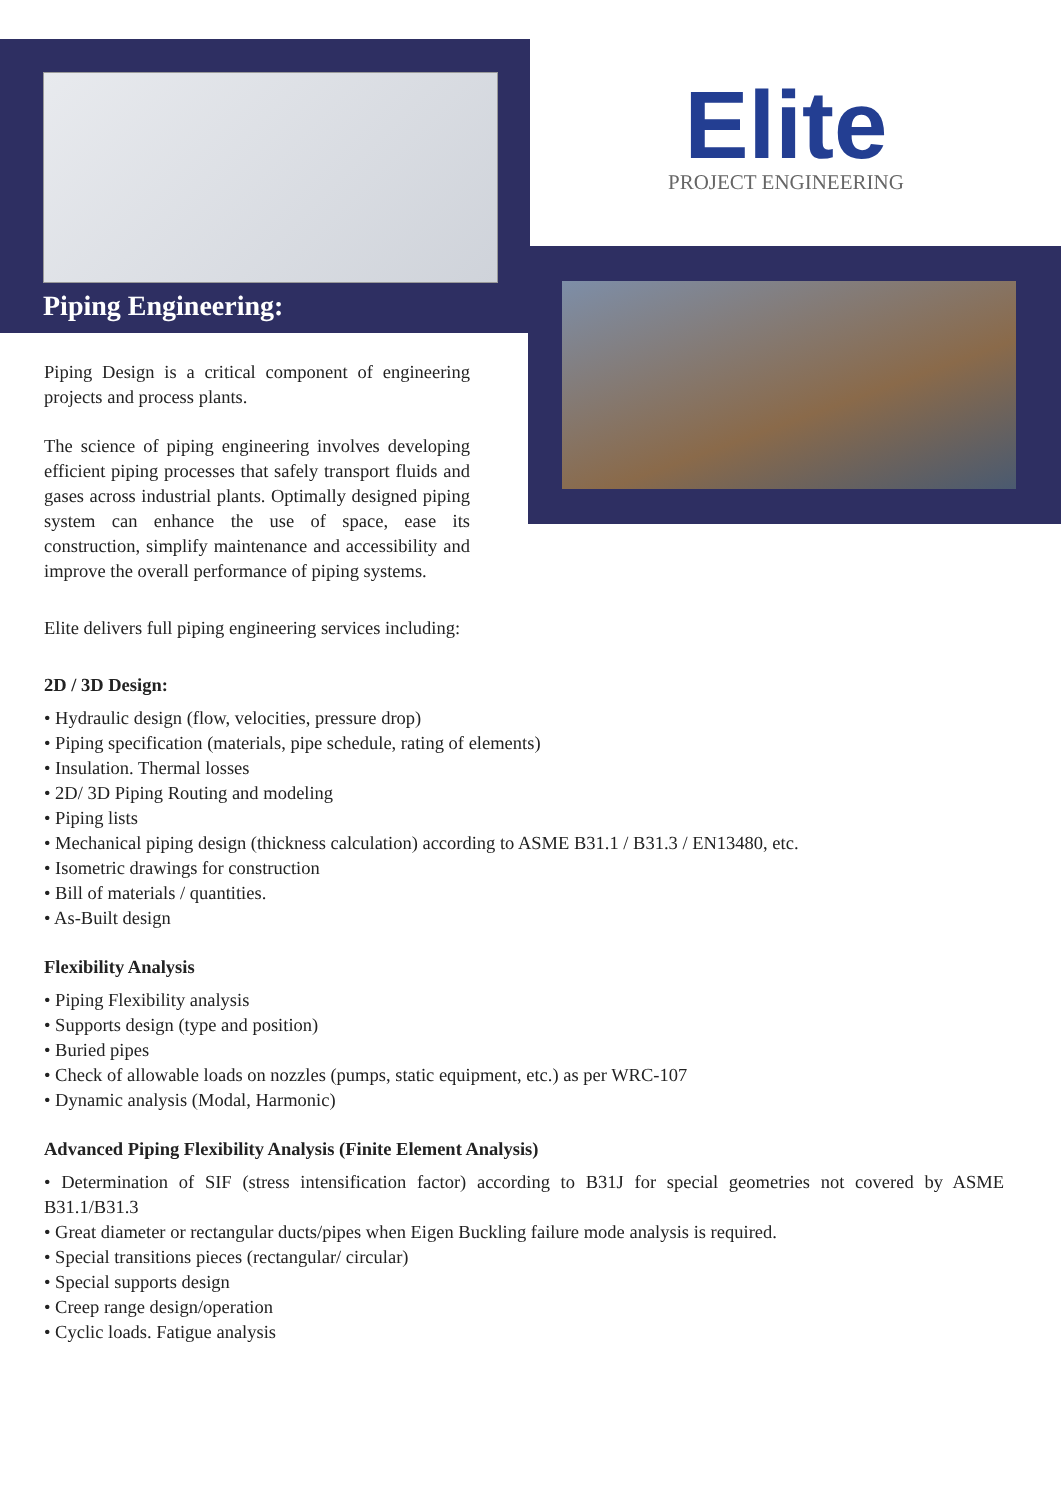Elite
PROJECT ENGINEERING
Piping Engineering:
Piping Design is a critical component of engineering projects and process plants.
The science of piping engineering involves developing efficient piping processes that safely transport fluids and gases across industrial plants. Optimally designed piping system can enhance the use of space, ease its construction, simplify maintenance and accessibility and improve the overall performance of piping systems.
Elite delivers full piping engineering services including:
2D / 3D Design:
• Hydraulic design (flow, velocities, pressure drop)
• Piping specification (materials, pipe schedule, rating of elements)
• Insulation. Thermal losses
• 2D/ 3D Piping Routing and modeling
• Piping lists
• Mechanical piping design (thickness calculation) according to ASME B31.1 / B31.3 / EN13480, etc.
• Isometric drawings for construction
• Bill of materials / quantities.
• As-Built design
Flexibility Analysis
• Piping Flexibility analysis
• Supports design (type and position)
• Buried pipes
• Check of allowable loads on nozzles (pumps, static equipment, etc.) as per WRC-107
• Dynamic analysis (Modal, Harmonic)
Advanced Piping Flexibility Analysis (Finite Element Analysis)
• Determination of SIF (stress intensification factor) according to B31J for special geometries not covered by ASME B31.1/B31.3
• Great diameter or rectangular ducts/pipes when Eigen Buckling failure mode analysis is required.
• Special transitions pieces (rectangular/ circular)
• Special supports design
• Creep range design/operation
• Cyclic loads. Fatigue analysis